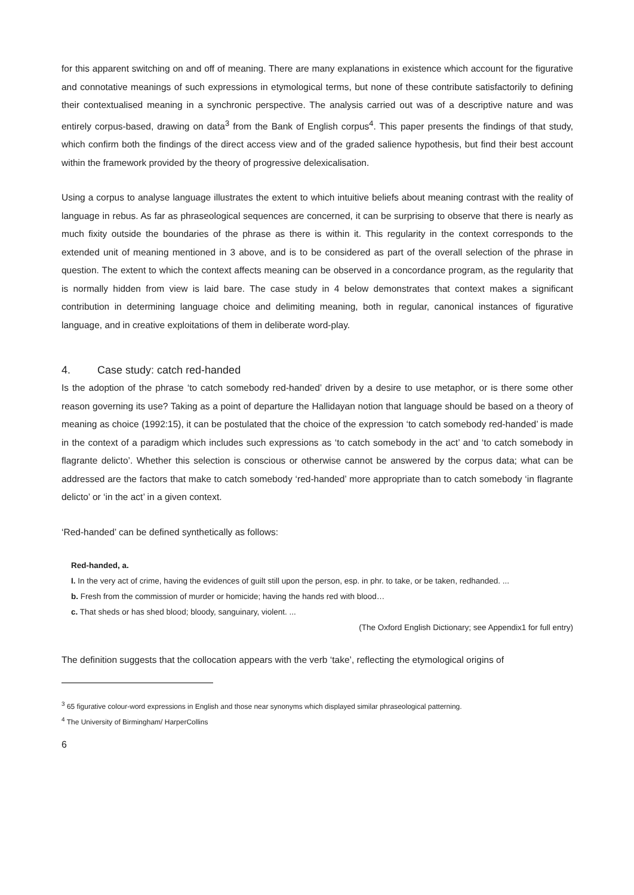for this apparent switching on and off of meaning. There are many explanations in existence which account for the figurative and connotative meanings of such expressions in etymological terms, but none of these contribute satisfactorily to defining their contextualised meaning in a synchronic perspective. The analysis carried out was of a descriptive nature and was entirely corpus-based, drawing on data<sup>3</sup> from the Bank of English corpus<sup>4</sup>. This paper presents the findings of that study, which confirm both the findings of the direct access view and of the graded salience hypothesis, but find their best account within the framework provided by the theory of progressive delexicalisation.
Using a corpus to analyse language illustrates the extent to which intuitive beliefs about meaning contrast with the reality of language in rebus. As far as phraseological sequences are concerned, it can be surprising to observe that there is nearly as much fixity outside the boundaries of the phrase as there is within it. This regularity in the context corresponds to the extended unit of meaning mentioned in 3 above, and is to be considered as part of the overall selection of the phrase in question. The extent to which the context affects meaning can be observed in a concordance program, as the regularity that is normally hidden from view is laid bare. The case study in 4 below demonstrates that context makes a significant contribution in determining language choice and delimiting meaning, both in regular, canonical instances of figurative language, and in creative exploitations of them in deliberate word-play.
4. Case study: catch red-handed
Is the adoption of the phrase ‘to catch somebody red-handed’ driven by a desire to use metaphor, or is there some other reason governing its use? Taking as a point of departure the Hallidayan notion that language should be based on a theory of meaning as choice (1992:15), it can be postulated that the choice of the expression ‘to catch somebody red-handed’ is made in the context of a paradigm which includes such expressions as ‘to catch somebody in the act’ and ‘to catch somebody in flagrante delicto’. Whether this selection is conscious or otherwise cannot be answered by the corpus data; what can be addressed are the factors that make to catch somebody ‘red-handed’ more appropriate than to catch somebody ‘in flagrante delicto’ or ‘in the act’ in a given context.
‘Red-handed’ can be defined synthetically as follows:
Red-handed, a.
I. In the very act of crime, having the evidences of guilt still upon the person, esp. in phr. to take, or be taken, redhanded. ...
b. Fresh from the commission of murder or homicide; having the hands red with blood…
c. That sheds or has shed blood; bloody, sanguinary, violent. ...
(The Oxford English Dictionary; see Appendix1 for full entry)
The definition suggests that the collocation appears with the verb ‘take’, reflecting the etymological origins of
<sup>3</sup> 65 figurative colour-word expressions in English and those near synonyms which displayed similar phraseological patterning.
<sup>4</sup> The University of Birmingham/ HarperCollins
6